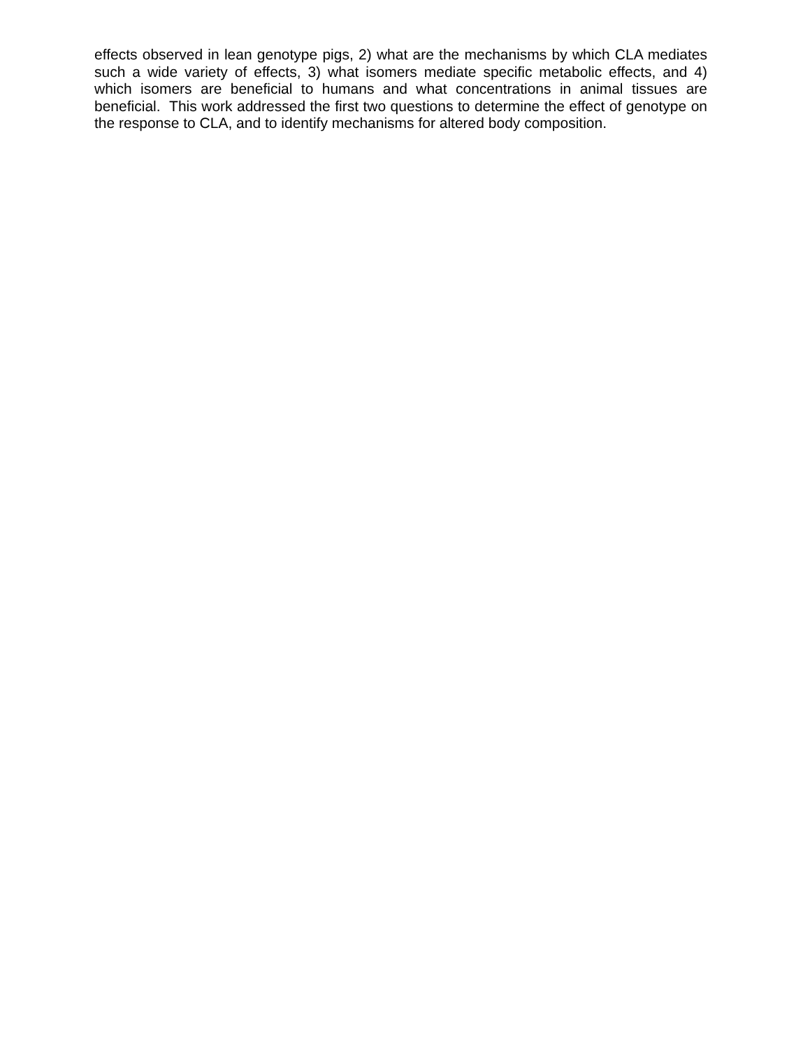effects observed in lean genotype pigs, 2) what are the mechanisms by which CLA mediates such a wide variety of effects, 3) what isomers mediate specific metabolic effects, and 4) which isomers are beneficial to humans and what concentrations in animal tissues are beneficial. This work addressed the first two questions to determine the effect of genotype on the response to CLA, and to identify mechanisms for altered body composition.